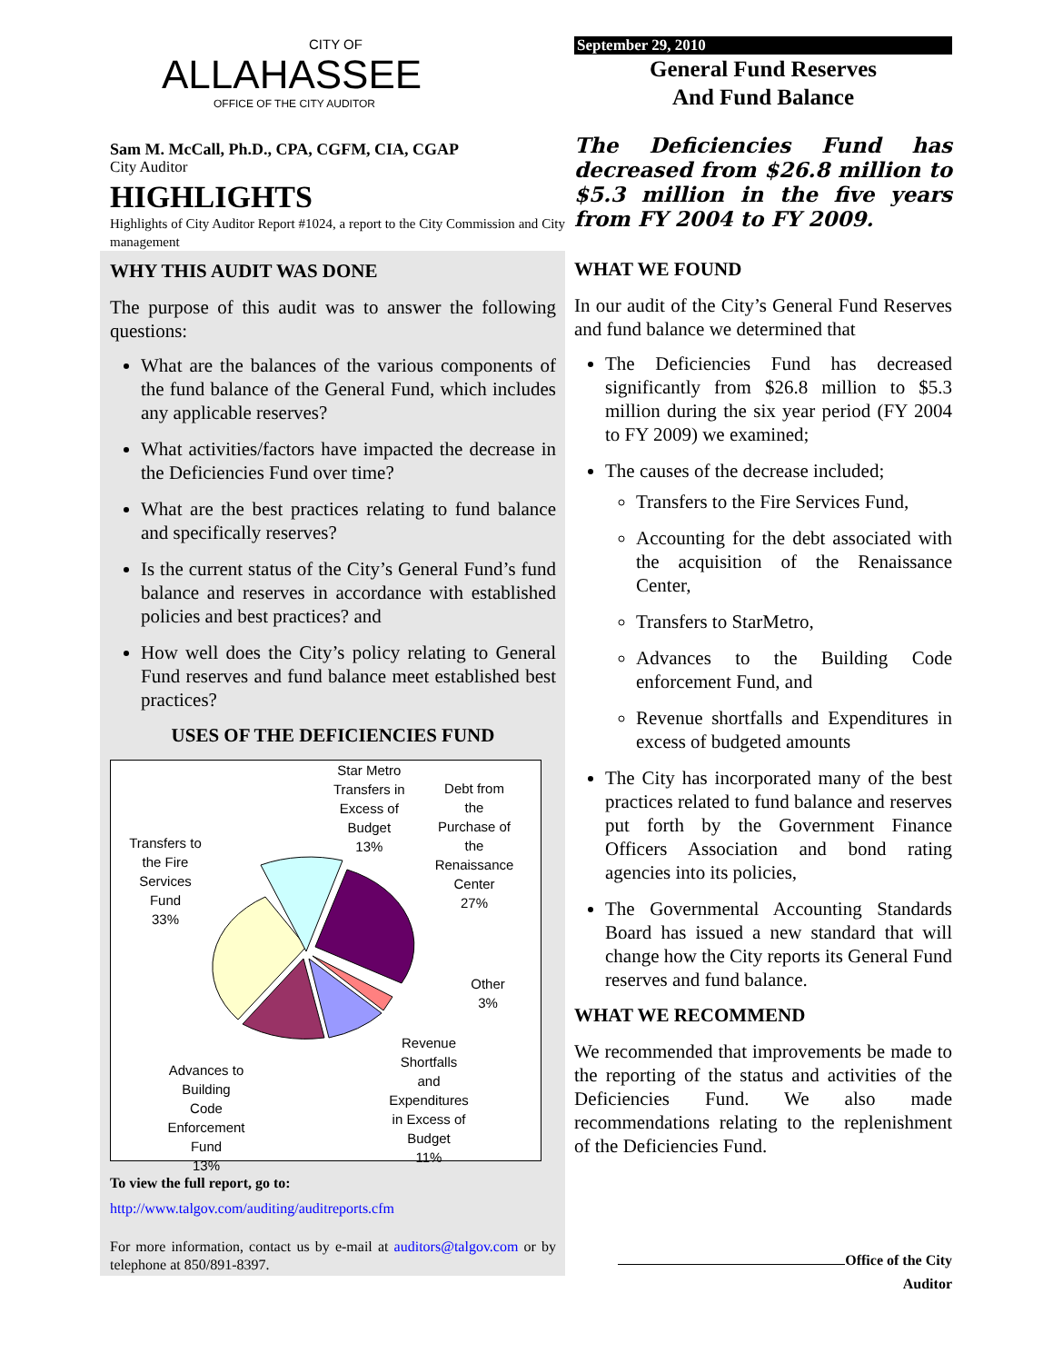CITY OF
ALLAHASSEE
OFFICE OF THE CITY AUDITOR
Sam M. McCall, Ph.D., CPA, CGFM, CIA, CGAP
City Auditor
HIGHLIGHTS
Highlights of City Auditor Report #1024, a report to the City Commission and City management
WHY THIS AUDIT WAS DONE
The purpose of this audit was to answer the following questions:
What are the balances of the various components of the fund balance of the General Fund, which includes any applicable reserves?
What activities/factors have impacted the decrease in the Deficiencies Fund over time?
What are the best practices relating to fund balance and specifically reserves?
Is the current status of the City’s General Fund’s fund balance and reserves in accordance with established policies and best practices? and
How well does the City’s policy relating to General Fund reserves and fund balance meet established best practices?
USES OF THE DEFICIENCIES FUND
Star Metro
Transfers in
Excess of
Budget
13%
Debt from
the
Purchase of
the
Renaissance
Center
27%
Transfers to
the Fire
Services
Fund
33%
Other
3%
Revenue
Shortfalls
and
Expenditures
in Excess of
Budget
11%
Advances to
Building
Code
Enforcement
Fund
13%
To view the full report, go to:
http://www.talgov.com/auditing/auditreports.cfm
For more information, contact us by e-mail at auditors@talgov.com or by telephone at 850/891-8397.
September 29, 2010
General Fund Reserves
And Fund Balance
The Deficiencies Fund has decreased from $26.8 million to $5.3 million in the five years from FY 2004 to FY 2009.
WHAT WE FOUND
In our audit of the City’s General Fund Reserves and fund balance we determined that
The Deficiencies Fund has decreased significantly from $26.8 million to $5.3 million during the six year period (FY 2004 to FY 2009) we examined;
The causes of the decrease included;
Transfers to the Fire Services Fund,
Accounting for the debt associated with the acquisition of the Renaissance Center,
Transfers to StarMetro,
Advances to the Building Code enforcement Fund, and
Revenue shortfalls and Expenditures in excess of budgeted amounts
The City has incorporated many of the best practices related to fund balance and reserves put forth by the Government Finance Officers Association and bond rating agencies into its policies,
The Governmental Accounting Standards Board has issued a new standard that will change how the City reports its General Fund reserves and fund balance.
WHAT WE RECOMMEND
We recommended that improvements be made to the reporting of the status and activities of the Deficiencies Fund. We also made recommendations relating to the replenishment of the Deficiencies Fund.
Office of the City Auditor